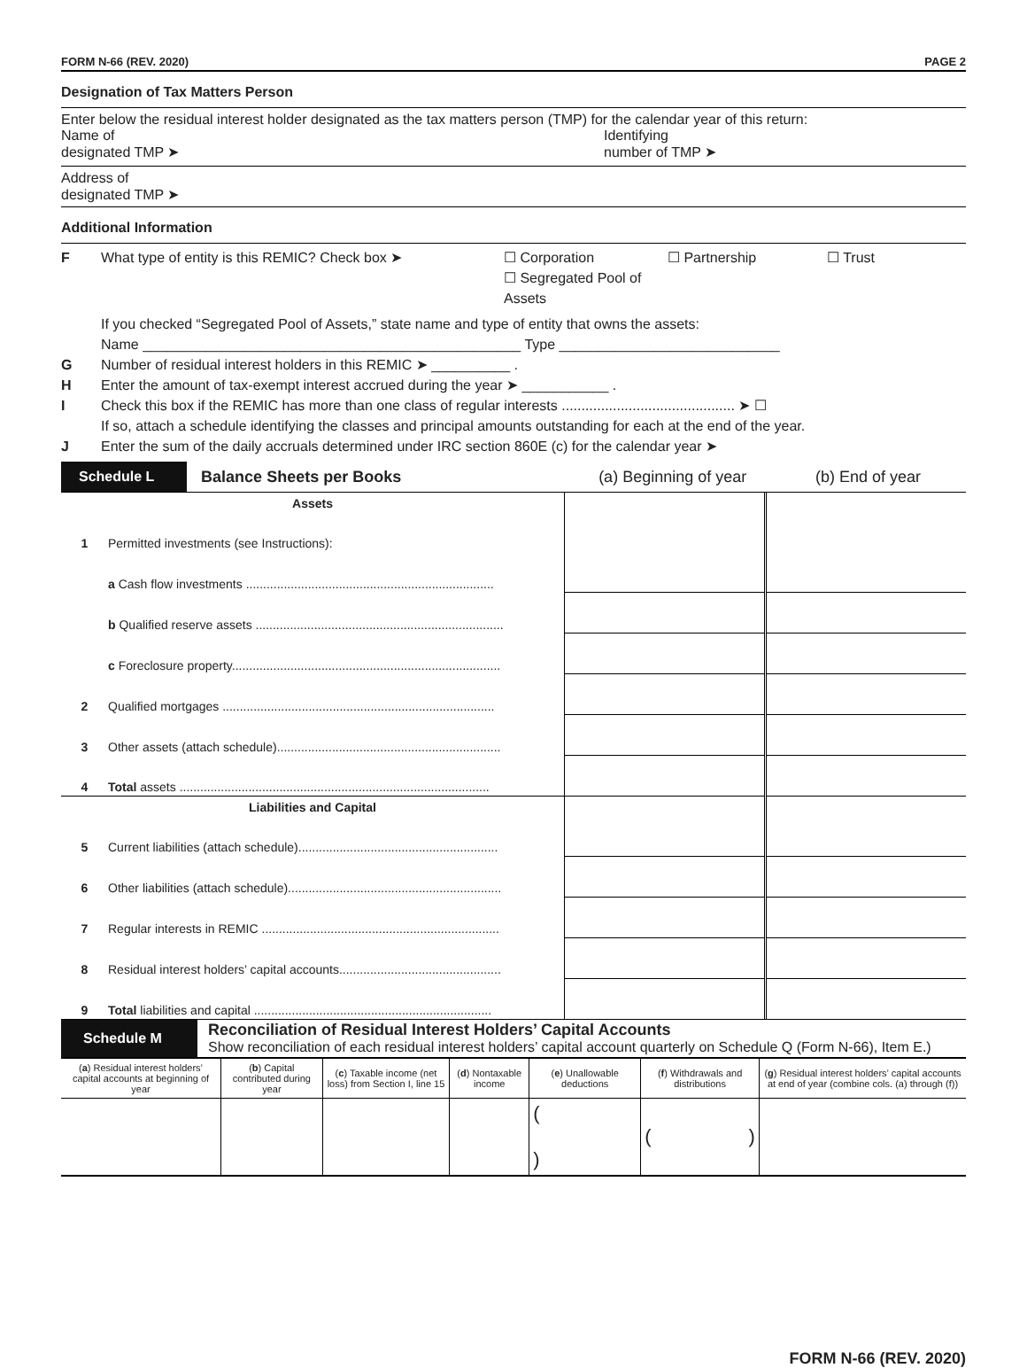FORM N-66 (REV. 2020) PAGE 2
Designation of Tax Matters Person
Enter below the residual interest holder designated as the tax matters person (TMP) for the calendar year of this return:
Name of
designated TMP ➤
Identifying
number of TMP ➤
Address of
designated TMP ➤
Additional Information
F What type of entity is this REMIC? Check box ➤ ☐ Corporation
☐ Segregated Pool of Assets ☐ Partnership ☐ Trust
If you checked “Segregated Pool of Assets,” state name and type of entity that owns the assets:
Name ________________________________________________ Type ____________________________
G Number of residual interest holders in this REMIC ➤ __________ .
H Enter the amount of tax-exempt interest accrued during the year ➤ ___________ .
I Check this box if the REMIC has more than one class of regular interests ............................................ ➤ ☐
If so, attach a schedule identifying the classes and principal amounts outstanding for each at the end of the year.
J Enter the sum of the daily accruals determined under IRC section 860E (c) for the calendar year ➤
Schedule L
Balance Sheets per Books (a) Beginning of year (b) End of year
| Assets | | | |
| 1 | Permitted investments (see Instructions): | | |
| | a Cash flow investments ........................................................................ | | |
| | b Qualified reserve assets ........................................................................ | | |
| | c Foreclosure property.............................................................................. | | |
| 2 | Qualified mortgages ............................................................................... | | |
| 3 | Other assets (attach schedule)................................................................. | | |
| 4 | Total assets .......................................................................................... | | |
| Liabilities and Capital | | | |
| 5 | Current liabilities (attach schedule).......................................................... | | |
| 6 | Other liabilities (attach schedule).............................................................. | | |
| 7 | Regular interests in REMIC ..................................................................... | | |
| 8 | Residual interest holders’ capital accounts............................................... | | |
| 9 | Total liabilities and capital ..................................................................... | | |
Schedule M
Reconciliation of Residual Interest Holders’ Capital Accounts
Show reconciliation of each residual interest holders’ capital account quarterly on Schedule Q (Form N-66), Item E.)
| ( a ) Residual interest holders’ capital accounts at beginning of year | ( b ) Capital contributed during year | ( c ) Taxable income (net loss) from Section I, line 15 | ( d ) Nontaxable income | ( e ) Unallowable deductions | ( f ) Withdrawals and distributions | ( g ) Residual interest holders’ capital accounts at end of year (combine cols. (a) through (f)) |
| --- | --- | --- | --- | --- | --- | --- |
| | | | | ( ) | ( ) | |
FORM N-66 (REV. 2020)